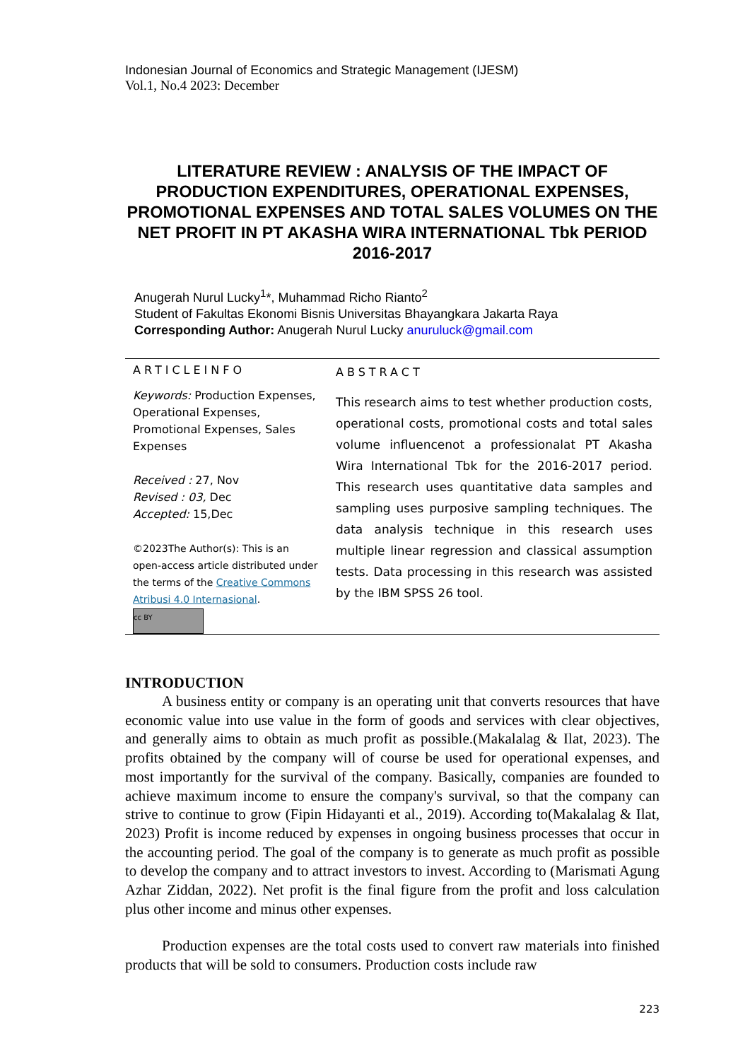Indonesian Journal of Economics and Strategic Management (IJESM)
Vol.1, No.4 2023: December
LITERATURE REVIEW : ANALYSIS OF THE IMPACT OF PRODUCTION EXPENDITURES, OPERATIONAL EXPENSES, PROMOTIONAL EXPENSES AND TOTAL SALES VOLUMES ON THE NET PROFIT IN PT AKASHA WIRA INTERNATIONAL Tbk PERIOD 2016-2017
Anugerah Nurul Lucky<sup>1</sup>*, Muhammad Richo Rianto<sup>2</sup>
Student of Fakultas Ekonomi Bisnis Universitas Bhayangkara Jakarta Raya
Corresponding Author: Anugerah Nurul Lucky anuruluck@gmail.com
ARTICLEINFO
Keywords: Production Expenses, Operational Expenses, Promotional Expenses, Sales Expenses
Received : 27, Nov
Revised : 03, Dec
Accepted: 15,Dec
©2023The Author(s): This is an open-access article distributed under the terms of the Creative Commons Atribusi 4.0 Internasional.
cc BY
ABSTRACT
This research aims to test whether production costs, operational costs, promotional costs and total sales volume influencenot a professionalat PT Akasha Wira International Tbk for the 2016-2017 period. This research uses quantitative data samples and sampling uses purposive sampling techniques. The data analysis technique in this research uses multiple linear regression and classical assumption tests. Data processing in this research was assisted by the IBM SPSS 26 tool.
INTRODUCTION
A business entity or company is an operating unit that converts resources that have economic value into use value in the form of goods and services with clear objectives, and generally aims to obtain as much profit as possible.(Makalalag & Ilat, 2023). The profits obtained by the company will of course be used for operational expenses, and most importantly for the survival of the company. Basically, companies are founded to achieve maximum income to ensure the company's survival, so that the company can strive to continue to grow (Fipin Hidayanti et al., 2019). According to(Makalalag & Ilat, 2023) Profit is income reduced by expenses in ongoing business processes that occur in the accounting period. The goal of the company is to generate as much profit as possible to develop the company and to attract investors to invest. According to (Marismati Agung Azhar Ziddan, 2022). Net profit is the final figure from the profit and loss calculation plus other income and minus other expenses.
Production expenses are the total costs used to convert raw materials into finished products that will be sold to consumers. Production costs include raw
223